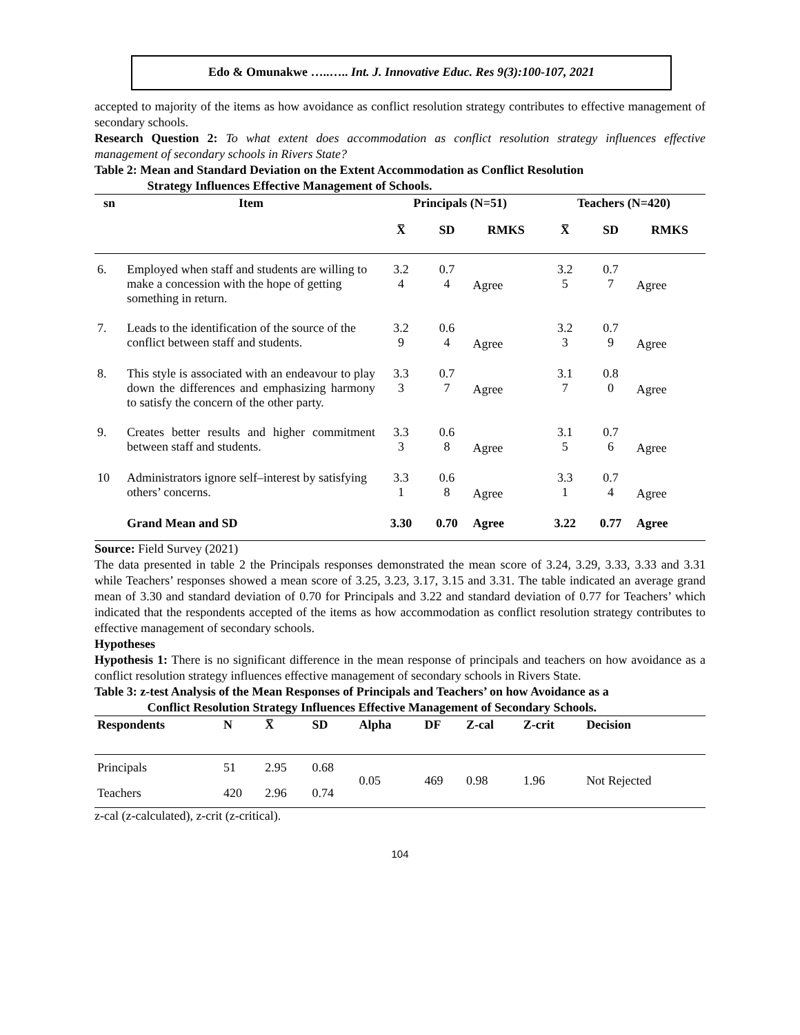Edo & Omunakwe …..….. Int. J. Innovative Educ. Res 9(3):100-107, 2021
accepted to majority of the items as how avoidance as conflict resolution strategy contributes to effective management of secondary schools.
Research Question 2: To what extent does accommodation as conflict resolution strategy influences effective management of secondary schools in Rivers State?
Table 2: Mean and Standard Deviation on the Extent Accommodation as Conflict Resolution
Strategy Influences Effective Management of Schools.
| sn | Item | Principals (N=51) | | | Teachers (N=420) | | |
| --- | --- | --- | --- | --- | --- | --- | --- |
| | | X̅ | SD | RMKS | X̅ | SD | RMKS |
| 6. | Employed when staff and students are willing to make a concession with the hope of getting something in return. | 3.2 4 | 0.7 4 | Agree | 3.2 5 | 0.7 7 | Agree |
| 7. | Leads to the identification of the source of the conflict between staff and students. | 3.2 9 | 0.6 4 | Agree | 3.2 3 | 0.7 9 | Agree |
| 8. | This style is associated with an endeavour to play down the differences and emphasizing harmony to satisfy the concern of the other party. | 3.3 3 | 0.7 7 | Agree | 3.1 7 | 0.8 0 | Agree |
| 9. | Creates better results and higher commitment between staff and students. | 3.3 3 | 0.6 8 | Agree | 3.1 5 | 0.7 6 | Agree |
| 10 | Administrators ignore self–interest by satisfying others’ concerns. | 3.3 1 | 0.6 8 | Agree | 3.3 1 | 0.7 4 | Agree |
| | Grand Mean and SD | 3.30 | 0.70 | Agree | 3.22 | 0.77 | Agree |
Source: Field Survey (2021)
The data presented in table 2 the Principals responses demonstrated the mean score of 3.24, 3.29, 3.33, 3.33 and 3.31 while Teachers’ responses showed a mean score of 3.25, 3.23, 3.17, 3.15 and 3.31. The table indicated an average grand mean of 3.30 and standard deviation of 0.70 for Principals and 3.22 and standard deviation of 0.77 for Teachers’ which indicated that the respondents accepted of the items as how accommodation as conflict resolution strategy contributes to effective management of secondary schools.
Hypotheses
Hypothesis 1: There is no significant difference in the mean response of principals and teachers on how avoidance as a conflict resolution strategy influences effective management of secondary schools in Rivers State.
Table 3: z-test Analysis of the Mean Responses of Principals and Teachers’ on how Avoidance as a
Conflict Resolution Strategy Influences Effective Management of Secondary Schools.
| Respondents | N | X̅ | SD | Alpha | DF | Z-cal | Z-crit | Decision |
| --- | --- | --- | --- | --- | --- | --- | --- | --- |
| Principals | 51 | 2.95 | 0.68 | 0.05 | 469 | 0.98 | 1.96 | Not Rejected |
| Teachers | 420 | 2.96 | 0.74 | | | | | |
z-cal (z-calculated), z-crit (z-critical).
104